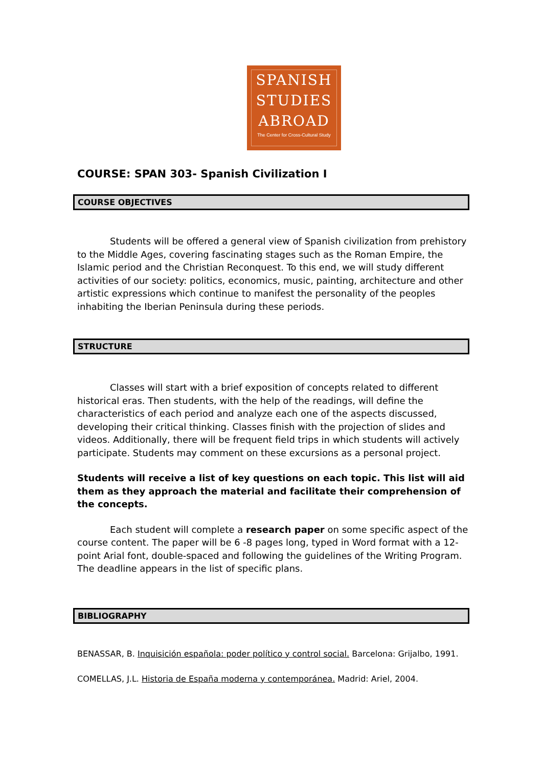SPANISH
STUDIES
ABROAD
The Center for Cross-Cultural Study
COURSE: SPAN 303- Spanish Civilization I
COURSE OBJECTIVES
Students will be offered a general view of Spanish civilization from prehistory to the Middle Ages, covering fascinating stages such as the Roman Empire, the Islamic period and the Christian Reconquest. To this end, we will study different activities of our society: politics, economics, music, painting, architecture and other artistic expressions which continue to manifest the personality of the peoples inhabiting the Iberian Peninsula during these periods.
STRUCTURE
Classes will start with a brief exposition of concepts related to different historical eras. Then students, with the help of the readings, will define the characteristics of each period and analyze each one of the aspects discussed, developing their critical thinking. Classes finish with the projection of slides and videos. Additionally, there will be frequent field trips in which students will actively participate. Students may comment on these excursions as a personal project.
Students will receive a list of key questions on each topic. This list will aid them as they approach the material and facilitate their comprehension of the concepts.
Each student will complete a research paper on some specific aspect of the course content. The paper will be 6 -8 pages long, typed in Word format with a 12-point Arial font, double-spaced and following the guidelines of the Writing Program. The deadline appears in the list of specific plans.
BIBLIOGRAPHY
BENASSAR, B. Inquisición española: poder político y control social. Barcelona: Grijalbo, 1991.
COMELLAS, J.L. Historia de España moderna y contemporánea. Madrid: Ariel, 2004.